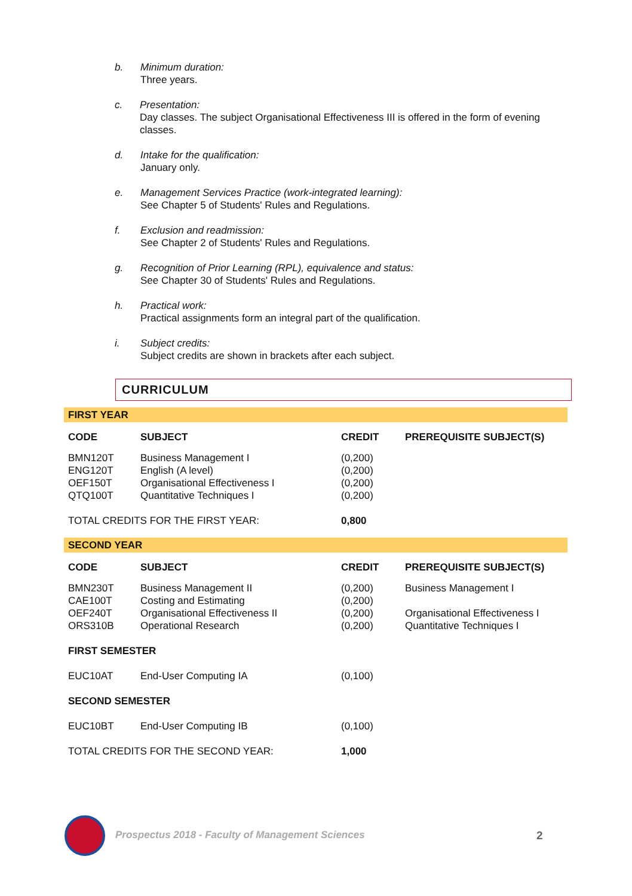b. Minimum duration:
Three years.
c. Presentation:
Day classes. The subject Organisational Effectiveness III is offered in the form of evening classes.
d. Intake for the qualification:
January only.
e. Management Services Practice (work-integrated learning):
See Chapter 5 of Students' Rules and Regulations.
f. Exclusion and readmission:
See Chapter 2 of Students' Rules and Regulations.
g. Recognition of Prior Learning (RPL), equivalence and status:
See Chapter 30 of Students' Rules and Regulations.
h. Practical work:
Practical assignments form an integral part of the qualification.
i. Subject credits:
Subject credits are shown in brackets after each subject.
CURRICULUM
| FIRST YEAR | | | |
| CODE | SUBJECT | CREDIT | PREREQUISITE SUBJECT(S) |
| BMN120T | Business Management I | (0,200) | |
| ENG120T | English (A level) | (0,200) | |
| OEF150T | Organisational Effectiveness I | (0,200) | |
| QTQ100T | Quantitative Techniques I | (0,200) | |
| TOTAL CREDITS FOR THE FIRST YEAR: | | 0,800 | |
| SECOND YEAR | | | |
| CODE | SUBJECT | CREDIT | PREREQUISITE SUBJECT(S) |
| BMN230T | Business Management II | (0,200) | Business Management I |
| CAE100T | Costing and Estimating | (0,200) | |
| OEF240T | Organisational Effectiveness II | (0,200) | Organisational Effectiveness I |
| ORS310B | Operational Research | (0,200) | Quantitative Techniques I |
| FIRST SEMESTER | | | |
| EUC10AT | End-User Computing IA | (0,100) | |
| SECOND SEMESTER | | | |
| EUC10BT | End-User Computing IB | (0,100) | |
| TOTAL CREDITS FOR THE SECOND YEAR: | | 1,000 | |
Prospectus 2018 - Faculty of Management Sciences
2